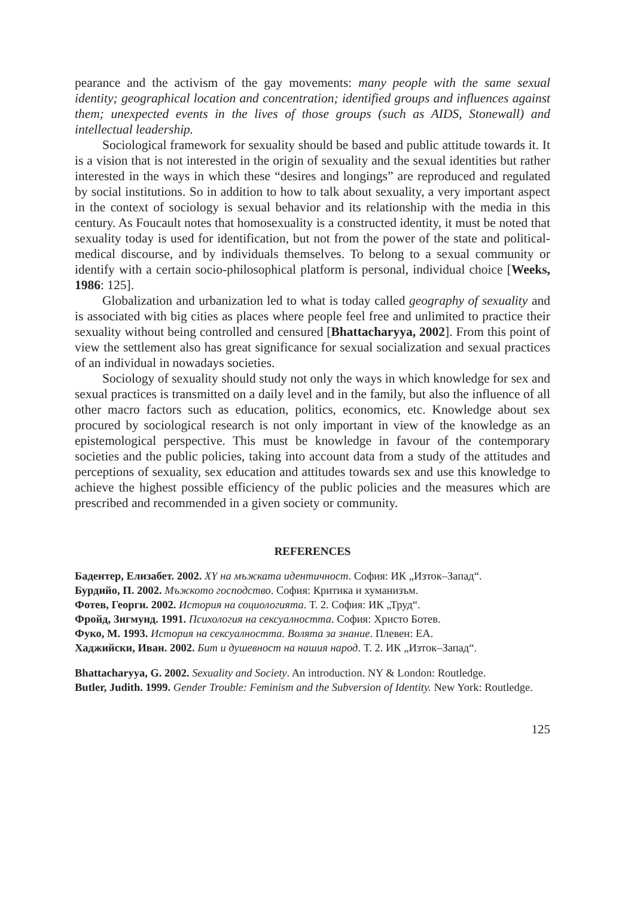pearance and the activism of the gay movements: many people with the same sexual identity; geographical location and concentration; identified groups and influences against them; unexpected events in the lives of those groups (such as AIDS, Stonewall) and intellectual leadership.
Sociological framework for sexuality should be based and public attitude towards it. It is a vision that is not interested in the origin of sexuality and the sexual identities but rather interested in the ways in which these “desires and longings” are reproduced and regulated by social institutions. So in addition to how to talk about sexuality, a very important aspect in the context of sociology is sexual behavior and its relationship with the media in this century. As Foucault notes that homosexuality is a constructed identity, it must be noted that sexuality today is used for identification, but not from the power of the state and political-medical discourse, and by individuals themselves. To belong to a sexual community or identify with a certain socio-philosophical platform is personal, individual choice [Weeks, 1986: 125].
Globalization and urbanization led to what is today called geography of sexuality and is associated with big cities as places where people feel free and unlimited to practice their sexuality without being controlled and censured [Bhattacharyya, 2002]. From this point of view the settlement also has great significance for sexual socialization and sexual practices of an individual in nowadays societies.
Sociology of sexuality should study not only the ways in which knowledge for sex and sexual practices is transmitted on a daily level and in the family, but also the influence of all other macro factors such as education, politics, economics, etc. Knowledge about sex procured by sociological research is not only important in view of the knowledge as an epistemological perspective. This must be knowledge in favour of the contemporary societies and the public policies, taking into account data from a study of the attitudes and perceptions of sexuality, sex education and attitudes towards sex and use this knowledge to achieve the highest possible efficiency of the public policies and the measures which are prescribed and recommended in a given society or community.
REFERENCES
Бадентер, Елизабет. 2002. XY на мъжката идентичност. София: ИК „Изток–Запад“.
Бурдийо, П. 2002. Мъжкото господство. София: Критика и хуманизъм.
Фотев, Георги. 2002. История на социологията. Т. 2. София: ИК „Труд“.
Фройд, Зигмунд. 1991. Психология на сексуалността. София: Христо Ботев.
Фуко, М. 1993. История на сексуалността. Волята за знание. Плевен: ЕА.
Хаджийски, Иван. 2002. Бит и душевност на нашия народ. Т. 2. ИК „Изток–Запад“.
Bhattacharyya, G. 2002. Sexuality and Society. An introduction. NY & London: Routledge.
Butler, Judith. 1999. Gender Trouble: Feminism and the Subversion of Identity. New York: Routledge.
125